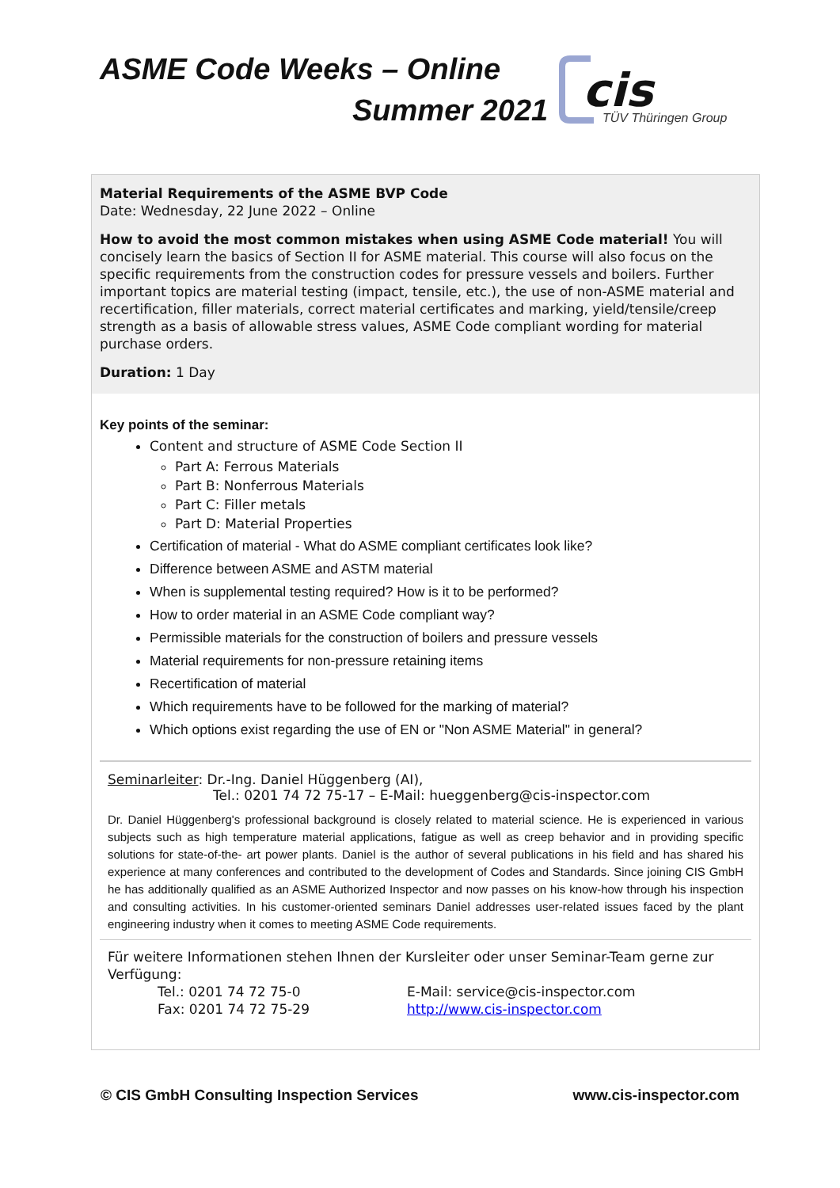ASME Code Weeks – Online
Summer 2021
cis
TÜV Thüringen Group
Material Requirements of the ASME BVP Code
Date: Wednesday, 22 June 2022 – Online
How to avoid the most common mistakes when using ASME Code material! You will concisely learn the basics of Section II for ASME material. This course will also focus on the specific requirements from the construction codes for pressure vessels and boilers. Further important topics are material testing (impact, tensile, etc.), the use of non-ASME material and recertification, filler materials, correct material certificates and marking, yield/tensile/creep strength as a basis of allowable stress values, ASME Code compliant wording for material purchase orders.
Duration: 1 Day
Key points of the seminar:
Content and structure of ASME Code Section II
Part A: Ferrous Materials
Part B: Nonferrous Materials
Part C: Filler metals
Part D: Material Properties
Certification of material - What do ASME compliant certificates look like?
Difference between ASME and ASTM material
When is supplemental testing required? How is it to be performed?
How to order material in an ASME Code compliant way?
Permissible materials for the construction of boilers and pressure vessels
Material requirements for non-pressure retaining items
Recertification of material
Which requirements have to be followed for the marking of material?
Which options exist regarding the use of EN or "Non ASME Material" in general?
Seminarleiter: Dr.-Ing. Daniel Hüggenberg (AI),
Tel.: 0201 74 72 75-17 – E-Mail: hueggenberg@cis-inspector.com
Dr. Daniel Hüggenberg's professional background is closely related to material science. He is experienced in various subjects such as high temperature material applications, fatigue as well as creep behavior and in providing specific solutions for state-of-the- art power plants. Daniel is the author of several publications in his field and has shared his experience at many conferences and contributed to the development of Codes and Standards. Since joining CIS GmbH he has additionally qualified as an ASME Authorized Inspector and now passes on his know-how through his inspection and consulting activities. In his customer-oriented seminars Daniel addresses user-related issues faced by the plant engineering industry when it comes to meeting ASME Code requirements.
Für weitere Informationen stehen Ihnen der Kursleiter oder unser Seminar-Team gerne zur Verfügung:
Tel.: 0201 74 72 75-0
Fax: 0201 74 72 75-29
E-Mail: service@cis-inspector.com
http://www.cis-inspector.com
© CIS GmbH Consulting Inspection Services www.cis-inspector.com